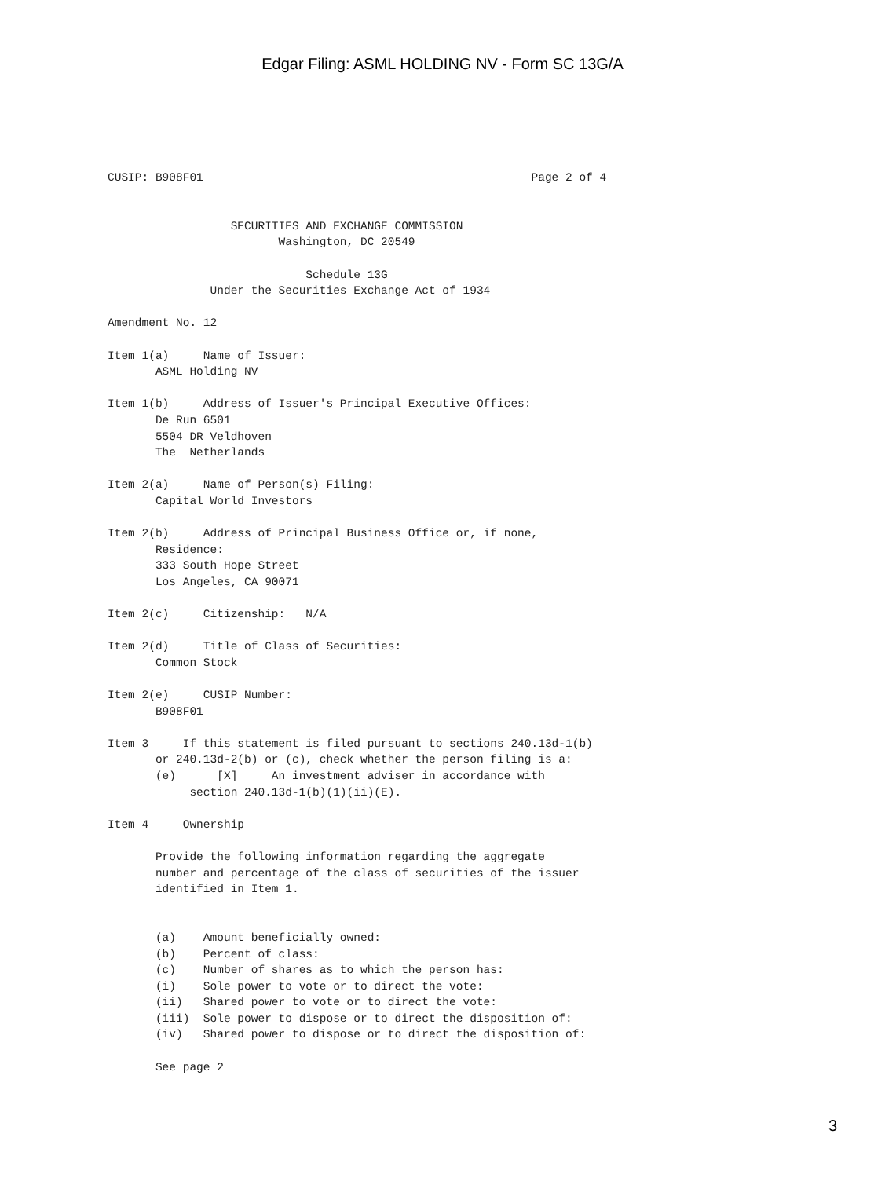Edgar Filing: ASML HOLDING NV - Form SC 13G/A
CUSIP: B908F01                                                Page 2 of 4


                  SECURITIES AND EXCHANGE COMMISSION
                         Washington, DC 20549

                             Schedule 13G
               Under the Securities Exchange Act of 1934

Amendment No. 12

Item 1(a)     Name of Issuer:
       ASML Holding NV

Item 1(b)     Address of Issuer's Principal Executive Offices:
       De Run 6501
       5504 DR Veldhoven
       The  Netherlands

Item 2(a)     Name of Person(s) Filing:
       Capital World Investors

Item 2(b)     Address of Principal Business Office or, if none,
       Residence:
       333 South Hope Street
       Los Angeles, CA 90071

Item 2(c)     Citizenship:   N/A

Item 2(d)     Title of Class of Securities:
       Common Stock

Item 2(e)     CUSIP Number:
       B908F01

Item 3     If this statement is filed pursuant to sections 240.13d-1(b)
       or 240.13d-2(b) or (c), check whether the person filing is a:
       (e)      [X]     An investment adviser in accordance with
            section 240.13d-1(b)(1)(ii)(E).

Item 4     Ownership

       Provide the following information regarding the aggregate
       number and percentage of the class of securities of the issuer
       identified in Item 1.


       (a)    Amount beneficially owned:
       (b)    Percent of class:
       (c)    Number of shares as to which the person has:
       (i)    Sole power to vote or to direct the vote:
       (ii)   Shared power to vote or to direct the vote:
       (iii)  Sole power to dispose or to direct the disposition of:
       (iv)   Shared power to dispose or to direct the disposition of:

       See page 2
3